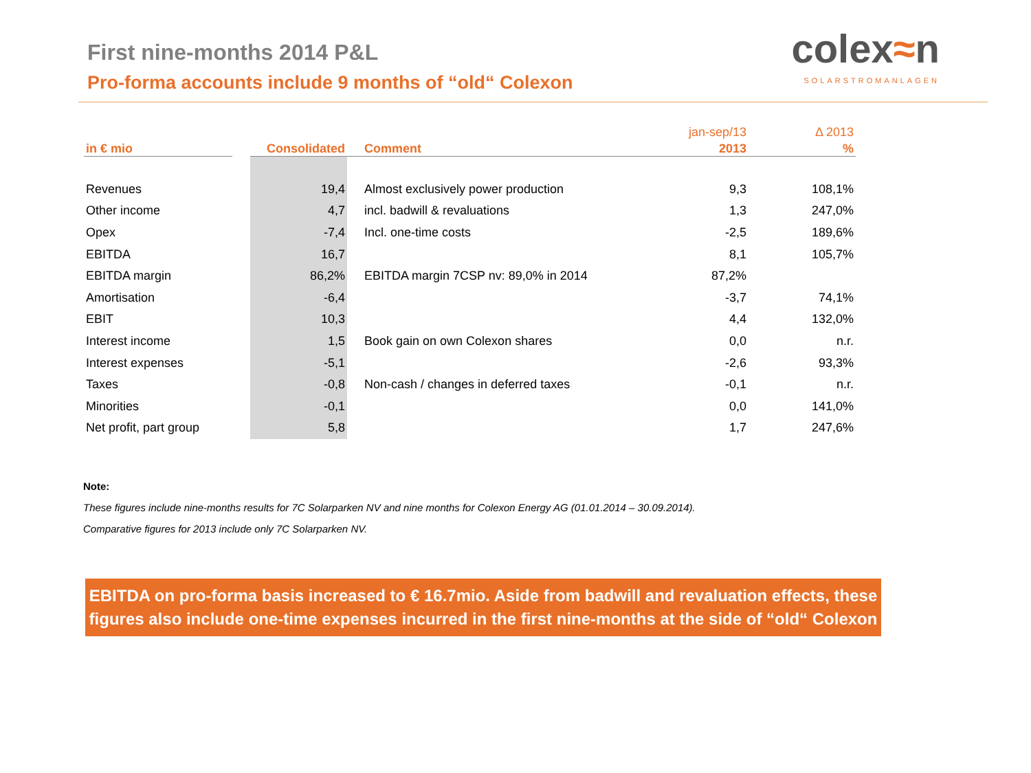First nine-months 2014 P&L
Pro-forma accounts include 9 months of “old“ Colexon
colex≈n
SOLARSTROMANLAGEN
| | | | | jan-sep/13 | Δ 2013 |
| in € mio | | Consolidated | Comment | 2013 | % |
| Revenues | | 19,4 | Almost exclusively power production | 9,3 | 108,1% |
| Other income | | 4,7 | incl. badwill & revaluations | 1,3 | 247,0% |
| Opex | | -7,4 | Incl. one-time costs | -2,5 | 189,6% |
| EBITDA | | 16,7 | | 8,1 | 105,7% |
| EBITDA margin | | 86,2% | EBITDA margin 7CSP nv: 89,0% in 2014 | 87,2% | |
| Amortisation | | -6,4 | | -3,7 | 74,1% |
| EBIT | | 10,3 | | 4,4 | 132,0% |
| Interest income | | 1,5 | Book gain on own Colexon shares | 0,0 | n.r. |
| Interest expenses | | -5,1 | | -2,6 | 93,3% |
| Taxes | | -0,8 | Non-cash / changes in deferred taxes | -0,1 | n.r. |
| Minorities | | -0,1 | | 0,0 | 141,0% |
| Net profit, part group | | 5,8 | | 1,7 | 247,6% |
Note:
These figures include nine-months results for 7C Solarparken NV and nine months for Colexon Energy AG (01.01.2014 – 30.09.2014).
Comparative figures for 2013 include only 7C Solarparken NV.
EBITDA on pro-forma basis increased to € 16.7mio. Aside from badwill and revaluation effects, these figures also include one-time expenses incurred in the first nine-months at the side of “old“ Colexon